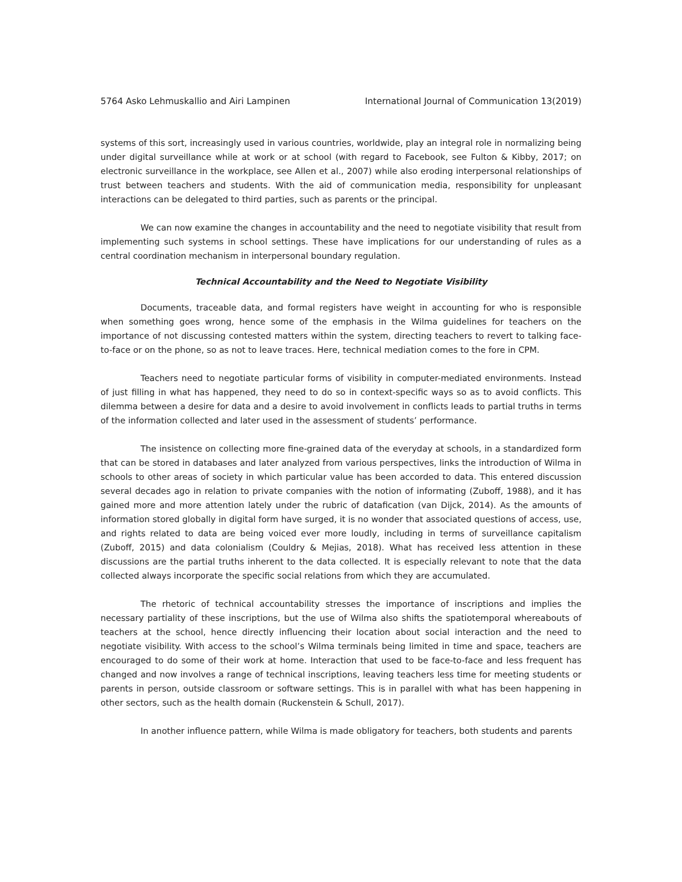5764 Asko Lehmuskallio and Airi Lampinen International Journal of Communication 13(2019)
systems of this sort, increasingly used in various countries, worldwide, play an integral role in normalizing being under digital surveillance while at work or at school (with regard to Facebook, see Fulton & Kibby, 2017; on electronic surveillance in the workplace, see Allen et al., 2007) while also eroding interpersonal relationships of trust between teachers and students. With the aid of communication media, responsibility for unpleasant interactions can be delegated to third parties, such as parents or the principal.
We can now examine the changes in accountability and the need to negotiate visibility that result from implementing such systems in school settings. These have implications for our understanding of rules as a central coordination mechanism in interpersonal boundary regulation.
Technical Accountability and the Need to Negotiate Visibility
Documents, traceable data, and formal registers have weight in accounting for who is responsible when something goes wrong, hence some of the emphasis in the Wilma guidelines for teachers on the importance of not discussing contested matters within the system, directing teachers to revert to talking face-to-face or on the phone, so as not to leave traces. Here, technical mediation comes to the fore in CPM.
Teachers need to negotiate particular forms of visibility in computer-mediated environments. Instead of just filling in what has happened, they need to do so in context-specific ways so as to avoid conflicts. This dilemma between a desire for data and a desire to avoid involvement in conflicts leads to partial truths in terms of the information collected and later used in the assessment of students’ performance.
The insistence on collecting more fine-grained data of the everyday at schools, in a standardized form that can be stored in databases and later analyzed from various perspectives, links the introduction of Wilma in schools to other areas of society in which particular value has been accorded to data. This entered discussion several decades ago in relation to private companies with the notion of informating (Zuboff, 1988), and it has gained more and more attention lately under the rubric of datafication (van Dijck, 2014). As the amounts of information stored globally in digital form have surged, it is no wonder that associated questions of access, use, and rights related to data are being voiced ever more loudly, including in terms of surveillance capitalism (Zuboff, 2015) and data colonialism (Couldry & Mejias, 2018). What has received less attention in these discussions are the partial truths inherent to the data collected. It is especially relevant to note that the data collected always incorporate the specific social relations from which they are accumulated.
The rhetoric of technical accountability stresses the importance of inscriptions and implies the necessary partiality of these inscriptions, but the use of Wilma also shifts the spatiotemporal whereabouts of teachers at the school, hence directly influencing their location about social interaction and the need to negotiate visibility. With access to the school’s Wilma terminals being limited in time and space, teachers are encouraged to do some of their work at home. Interaction that used to be face-to-face and less frequent has changed and now involves a range of technical inscriptions, leaving teachers less time for meeting students or parents in person, outside classroom or software settings. This is in parallel with what has been happening in other sectors, such as the health domain (Ruckenstein & Schull, 2017).
In another influence pattern, while Wilma is made obligatory for teachers, both students and parents